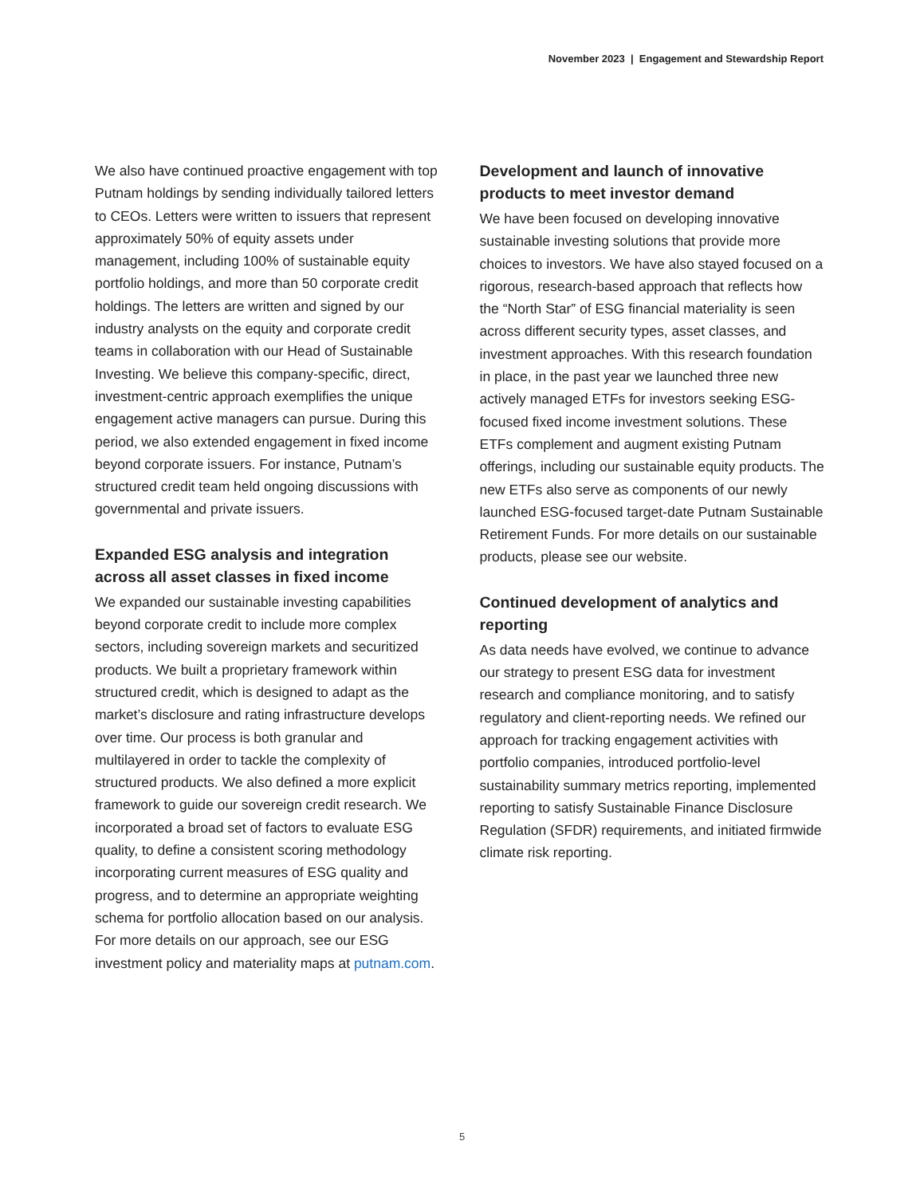November 2023 | Engagement and Stewardship Report
We also have continued proactive engagement with top Putnam holdings by sending individually tailored letters to CEOs. Letters were written to issuers that represent approximately 50% of equity assets under management, including 100% of sustainable equity portfolio holdings, and more than 50 corporate credit holdings. The letters are written and signed by our industry analysts on the equity and corporate credit teams in collaboration with our Head of Sustainable Investing. We believe this company-specific, direct, investment-centric approach exemplifies the unique engagement active managers can pursue. During this period, we also extended engagement in fixed income beyond corporate issuers. For instance, Putnam’s structured credit team held ongoing discussions with governmental and private issuers.
Expanded ESG analysis and integration across all asset classes in fixed income
We expanded our sustainable investing capabilities beyond corporate credit to include more complex sectors, including sovereign markets and securitized products. We built a proprietary framework within structured credit, which is designed to adapt as the market’s disclosure and rating infrastructure develops over time. Our process is both granular and multilayered in order to tackle the complexity of structured products. We also defined a more explicit framework to guide our sovereign credit research. We incorporated a broad set of factors to evaluate ESG quality, to define a consistent scoring methodology incorporating current measures of ESG quality and progress, and to determine an appropriate weighting schema for portfolio allocation based on our analysis. For more details on our approach, see our ESG investment policy and materiality maps at putnam.com.
Development and launch of innovative products to meet investor demand
We have been focused on developing innovative sustainable investing solutions that provide more choices to investors. We have also stayed focused on a rigorous, research-based approach that reflects how the “North Star” of ESG financial materiality is seen across different security types, asset classes, and investment approaches. With this research foundation in place, in the past year we launched three new actively managed ETFs for investors seeking ESG-focused fixed income investment solutions. These ETFs complement and augment existing Putnam offerings, including our sustainable equity products. The new ETFs also serve as components of our newly launched ESG-focused target-date Putnam Sustainable Retirement Funds. For more details on our sustainable products, please see our website.
Continued development of analytics and reporting
As data needs have evolved, we continue to advance our strategy to present ESG data for investment research and compliance monitoring, and to satisfy regulatory and client-reporting needs. We refined our approach for tracking engagement activities with portfolio companies, introduced portfolio-level sustainability summary metrics reporting, implemented reporting to satisfy Sustainable Finance Disclosure Regulation (SFDR) requirements, and initiated firmwide climate risk reporting.
5